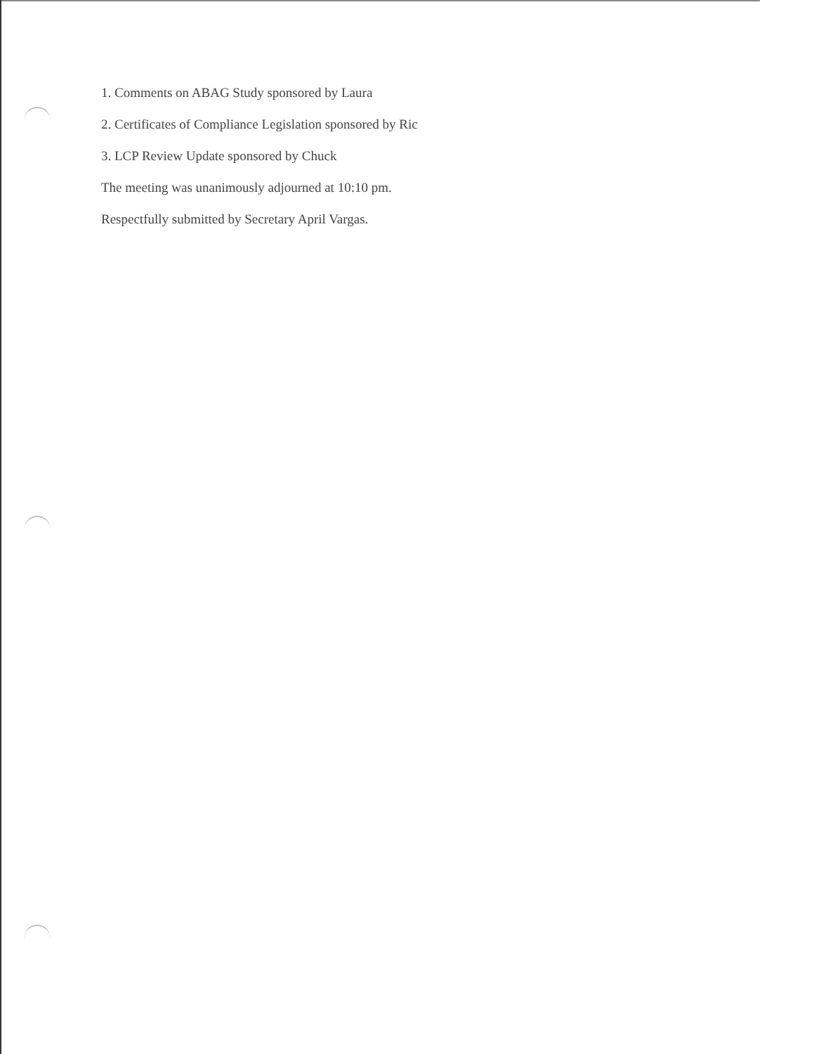1. Comments on ABAG Study sponsored by Laura
2. Certificates of Compliance Legislation sponsored by Ric
3. LCP Review Update sponsored by Chuck
The meeting was unanimously adjourned at 10:10 pm.
Respectfully submitted by Secretary April Vargas.